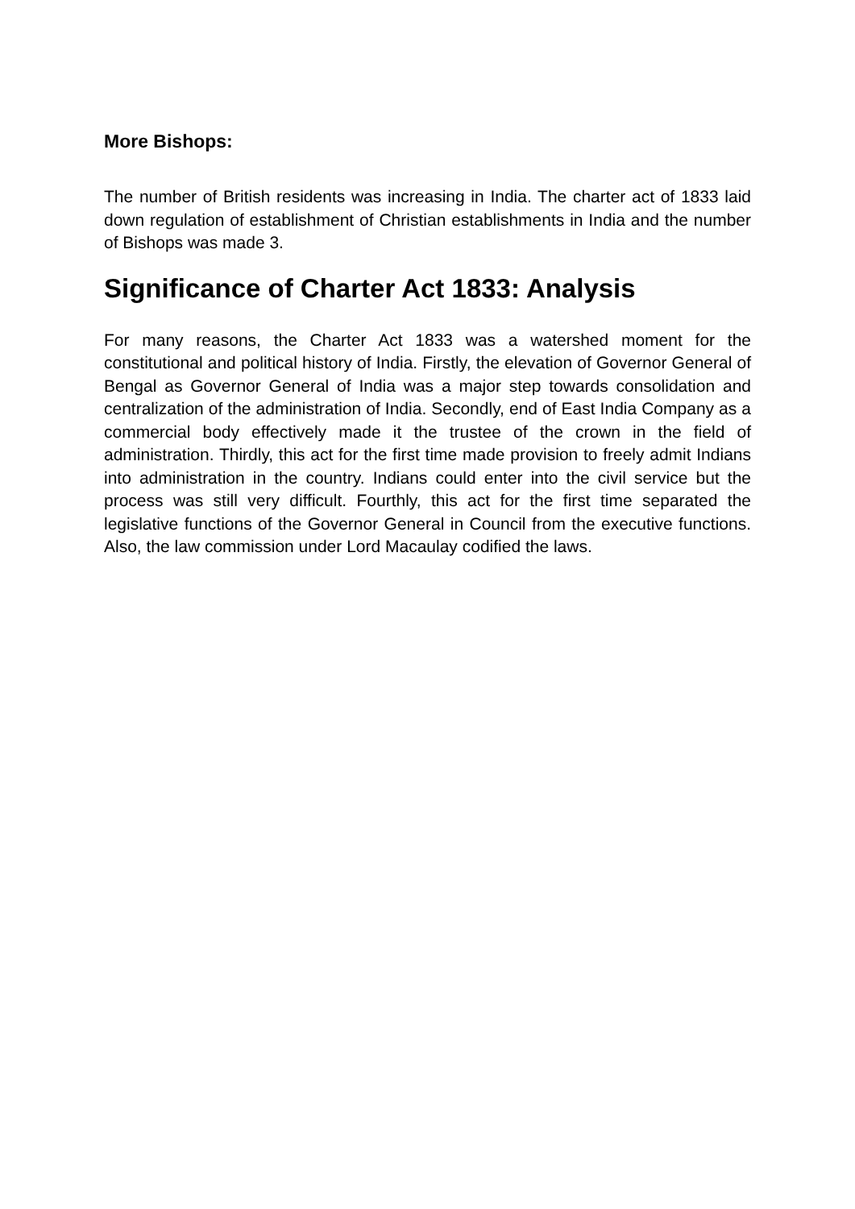More Bishops:
The number of British residents was increasing in India. The charter act of 1833 laid down regulation of establishment of Christian establishments in India and the number of Bishops was made 3.
Significance of Charter Act 1833: Analysis
For many reasons, the Charter Act 1833 was a watershed moment for the constitutional and political history of India. Firstly, the elevation of Governor General of Bengal as Governor General of India was a major step towards consolidation and centralization of the administration of India. Secondly, end of East India Company as a commercial body effectively made it the trustee of the crown in the field of administration. Thirdly, this act for the first time made provision to freely admit Indians into administration in the country. Indians could enter into the civil service but the process was still very difficult. Fourthly, this act for the first time separated the legislative functions of the Governor General in Council from the executive functions. Also, the law commission under Lord Macaulay codified the laws.